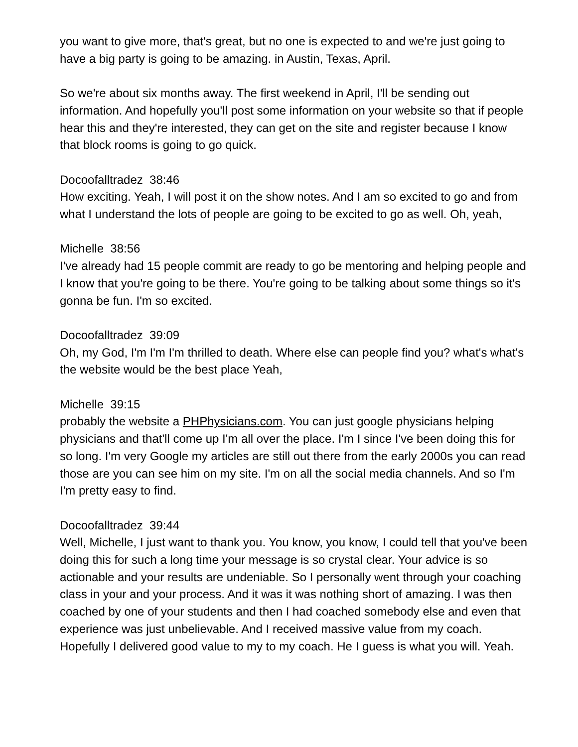you want to give more, that's great, but no one is expected to and we're just going to have a big party is going to be amazing. in Austin, Texas, April.
So we're about six months away. The first weekend in April, I'll be sending out information. And hopefully you'll post some information on your website so that if people hear this and they're interested, they can get on the site and register because I know that block rooms is going to go quick.
Docoofalltradez 38:46
How exciting. Yeah, I will post it on the show notes. And I am so excited to go and from what I understand the lots of people are going to be excited to go as well. Oh, yeah,
Michelle 38:56
I've already had 15 people commit are ready to go be mentoring and helping people and I know that you're going to be there. You're going to be talking about some things so it's gonna be fun. I'm so excited.
Docoofalltradez 39:09
Oh, my God, I'm I'm I'm thrilled to death. Where else can people find you? what's what's the website would be the best place Yeah,
Michelle 39:15
probably the website a PHPhysicians.com. You can just google physicians helping physicians and that'll come up I'm all over the place. I'm I since I've been doing this for so long. I'm very Google my articles are still out there from the early 2000s you can read those are you can see him on my site. I'm on all the social media channels. And so I'm I'm pretty easy to find.
Docoofalltradez 39:44
Well, Michelle, I just want to thank you. You know, you know, I could tell that you've been doing this for such a long time your message is so crystal clear. Your advice is so actionable and your results are undeniable. So I personally went through your coaching class in your and your process. And it was it was nothing short of amazing. I was then coached by one of your students and then I had coached somebody else and even that experience was just unbelievable. And I received massive value from my coach. Hopefully I delivered good value to my to my coach. He I guess is what you will. Yeah.